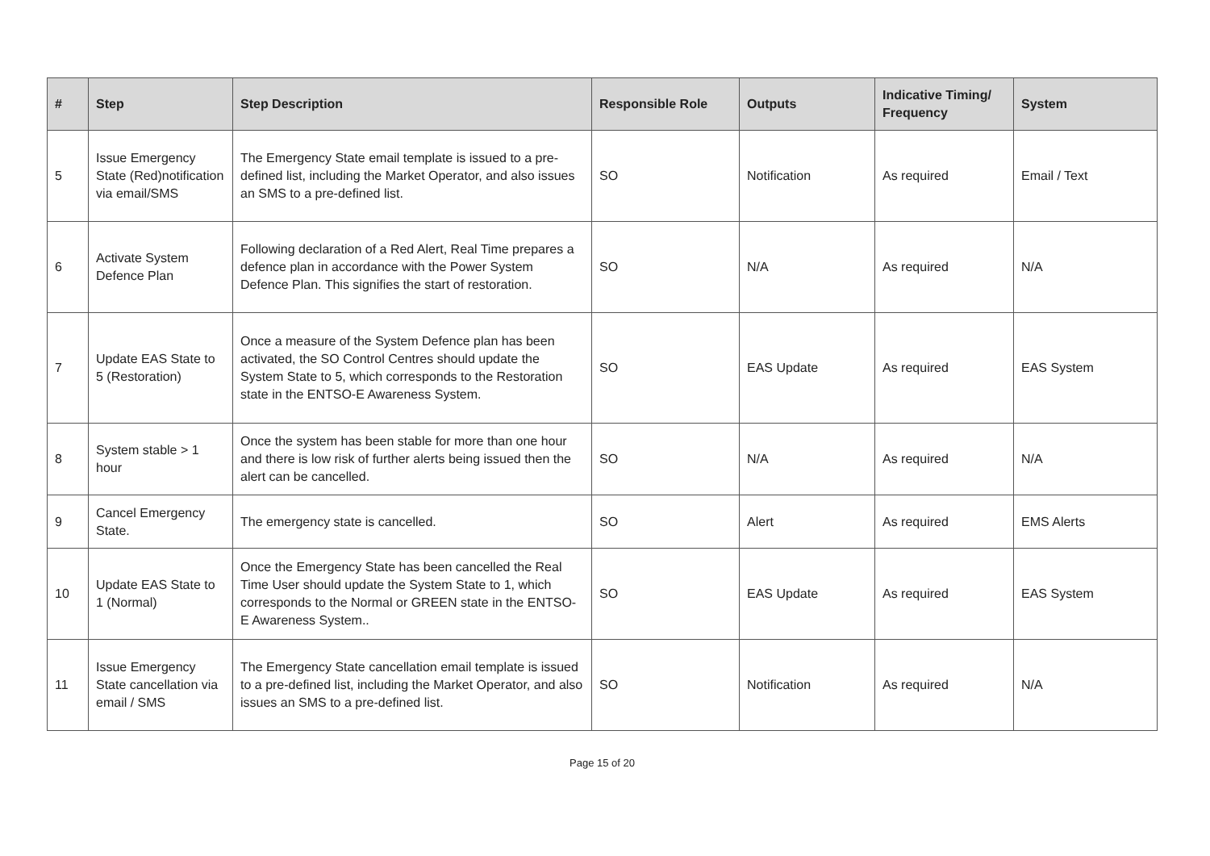| # | Step | Step Description | Responsible Role | Outputs | Indicative Timing/ Frequency | System |
| --- | --- | --- | --- | --- | --- | --- |
| 5 | Issue Emergency State (Red)notification via email/SMS | The Emergency State email template is issued to a pre-defined list, including the Market Operator, and also issues an SMS to a pre-defined list. | SO | Notification | As required | Email / Text |
| 6 | Activate System Defence Plan | Following declaration of a Red Alert, Real Time prepares a defence plan in accordance with the Power System Defence Plan. This signifies the start of restoration. | SO | N/A | As required | N/A |
| 7 | Update EAS State to 5 (Restoration) | Once a measure of the System Defence plan has been activated, the SO Control Centres should update the System State to 5, which corresponds to the Restoration state in the ENTSO-E Awareness System. | SO | EAS Update | As required | EAS System |
| 8 | System stable > 1 hour | Once the system has been stable for more than one hour and there is low risk of further alerts being issued then the alert can be cancelled. | SO | N/A | As required | N/A |
| 9 | Cancel Emergency State. | The emergency state is cancelled. | SO | Alert | As required | EMS Alerts |
| 10 | Update EAS State to 1 (Normal) | Once the Emergency State has been cancelled the Real Time User should update the System State to 1, which corresponds to the Normal or GREEN state in the ENTSO-E Awareness System.. | SO | EAS Update | As required | EAS System |
| 11 | Issue Emergency State cancellation via email / SMS | The Emergency State cancellation email template is issued to a pre-defined list, including the Market Operator, and also issues an SMS to a pre-defined list. | SO | Notification | As required | N/A |
Page 15 of 20